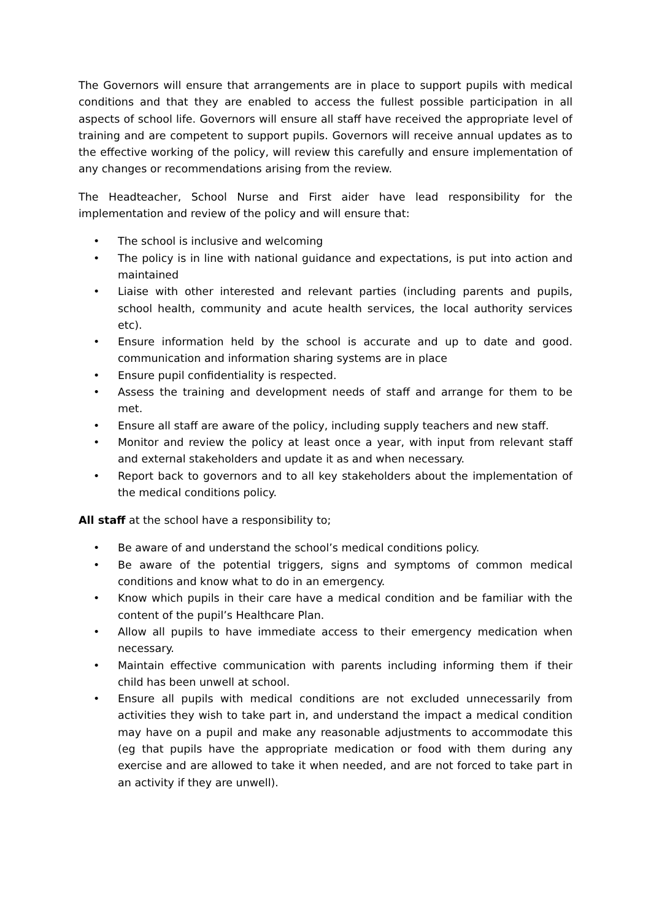The Governors will ensure that arrangements are in place to support pupils with medical conditions and that they are enabled to access the fullest possible participation in all aspects of school life. Governors will ensure all staff have received the appropriate level of training and are competent to support pupils. Governors will receive annual updates as to the effective working of the policy, will review this carefully and ensure implementation of any changes or recommendations arising from the review.
The Headteacher, School Nurse and First aider have lead responsibility for the implementation and review of the policy and will ensure that:
• The school is inclusive and welcoming
• The policy is in line with national guidance and expectations, is put into action and maintained
• Liaise with other interested and relevant parties (including parents and pupils, school health, community and acute health services, the local authority services etc).
• Ensure information held by the school is accurate and up to date and good. communication and information sharing systems are in place
• Ensure pupil confidentiality is respected.
• Assess the training and development needs of staff and arrange for them to be met.
• Ensure all staff are aware of the policy, including supply teachers and new staff.
• Monitor and review the policy at least once a year, with input from relevant staff and external stakeholders and update it as and when necessary.
• Report back to governors and to all key stakeholders about the implementation of the medical conditions policy.
All staff at the school have a responsibility to;
• Be aware of and understand the school’s medical conditions policy.
• Be aware of the potential triggers, signs and symptoms of common medical conditions and know what to do in an emergency.
• Know which pupils in their care have a medical condition and be familiar with the content of the pupil’s Healthcare Plan.
• Allow all pupils to have immediate access to their emergency medication when necessary.
• Maintain effective communication with parents including informing them if their child has been unwell at school.
• Ensure all pupils with medical conditions are not excluded unnecessarily from activities they wish to take part in, and understand the impact a medical condition may have on a pupil and make any reasonable adjustments to accommodate this (eg that pupils have the appropriate medication or food with them during any exercise and are allowed to take it when needed, and are not forced to take part in an activity if they are unwell).